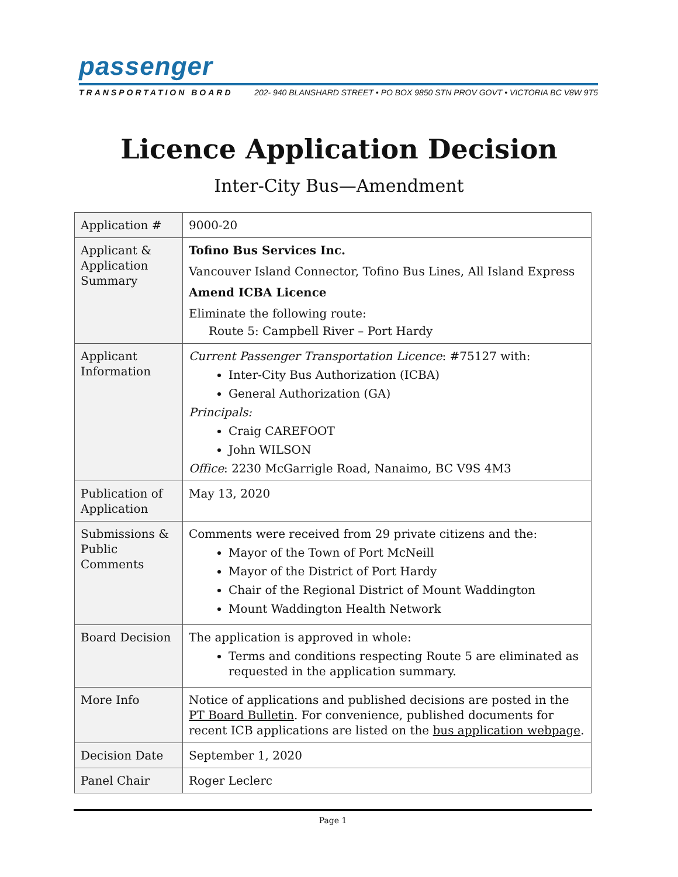passenger
TRANSPORTATION BOARD 202- 940 BLANSHARD STREET • PO BOX 9850 STN PROV GOVT • VICTORIA BC V8W 9T5
Licence Application Decision
Inter-City Bus—Amendment
| Application # | 9000-20 |
| Applicant & Application Summary | Tofino Bus Services Inc. Vancouver Island Connector, Tofino Bus Lines, All Island Express Amend ICBA Licence Eliminate the following route: Route 5: Campbell River – Port Hardy |
| Applicant Information | Current Passenger Transportation Licence : #75127 with: Inter-City Bus Authorization (ICBA) General Authorization (GA) Principals: Craig CAREFOOT John WILSON Office : 2230 McGarrigle Road, Nanaimo, BC V9S 4M3 |
| Publication of Application | May 13, 2020 |
| Submissions & Public Comments | Comments were received from 29 private citizens and the: Mayor of the Town of Port McNeill Mayor of the District of Port Hardy Chair of the Regional District of Mount Waddington Mount Waddington Health Network |
| Board Decision | The application is approved in whole: Terms and conditions respecting Route 5 are eliminated as requested in the application summary. |
| More Info | Notice of applications and published decisions are posted in the PT Board Bulletin . For convenience, published documents for recent ICB applications are listed on the bus application webpage . |
| Decision Date | September 1, 2020 |
| Panel Chair | Roger Leclerc |
Page 1